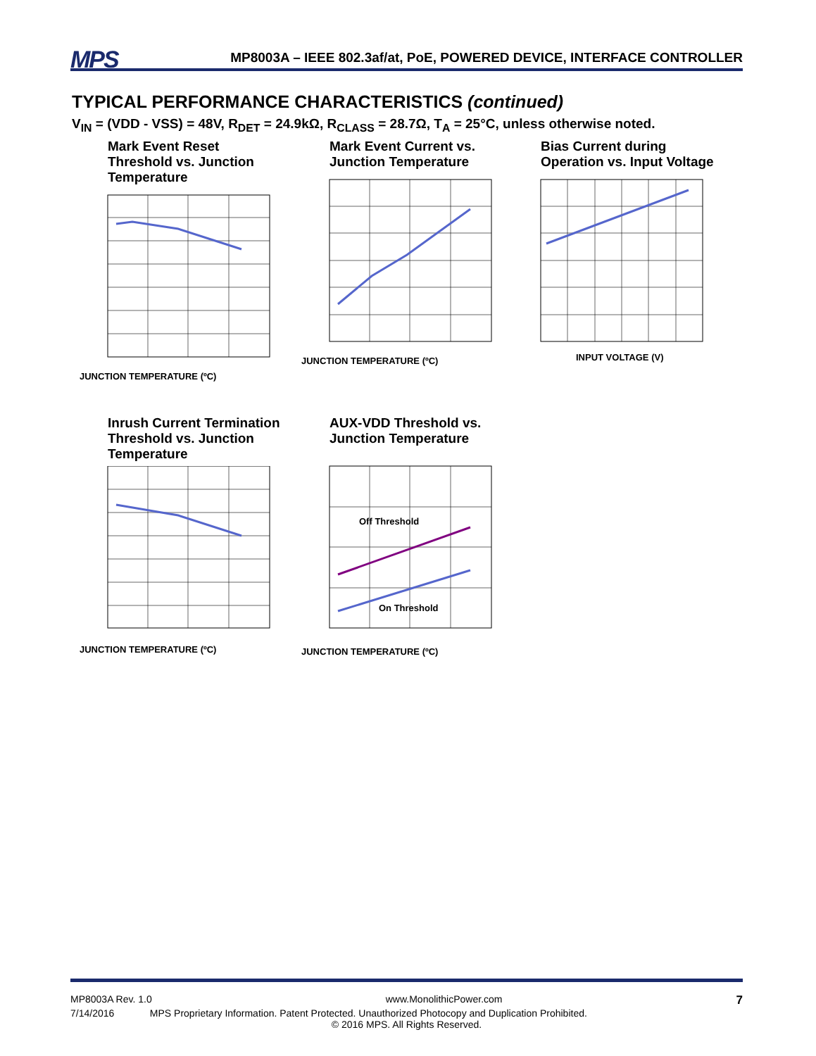MPS MP8003A – IEEE 802.3af/at, PoE, POWERED DEVICE, INTERFACE CONTROLLER
TYPICAL PERFORMANCE CHARACTERISTICS (continued)
V<sub>IN</sub> = (VDD - VSS) = 48V, R<sub>DET</sub> = 24.9kΩ, R<sub>CLASS</sub> = 28.7Ω, T<sub>A</sub> = 25°C, unless otherwise noted.
Mark Event Reset Threshold vs. Junction Temperature
JUNCTION TEMPERATURE (ºC)
Mark Event Current vs. Junction Temperature
JUNCTION TEMPERATURE (ºC)
Bias Current during Operation vs. Input Voltage
INPUT VOLTAGE (V)
Inrush Current Termination Threshold vs. Junction Temperature
JUNCTION TEMPERATURE (ºC)
AUX-VDD Threshold vs. Junction Temperature
Off Threshold
On Threshold
JUNCTION TEMPERATURE (ºC)
MP8003A Rev. 1.0 www.MonolithicPower.com 7
7/14/2016 MPS Proprietary Information. Patent Protected. Unauthorized Photocopy and Duplication Prohibited.
© 2016 MPS. All Rights Reserved.